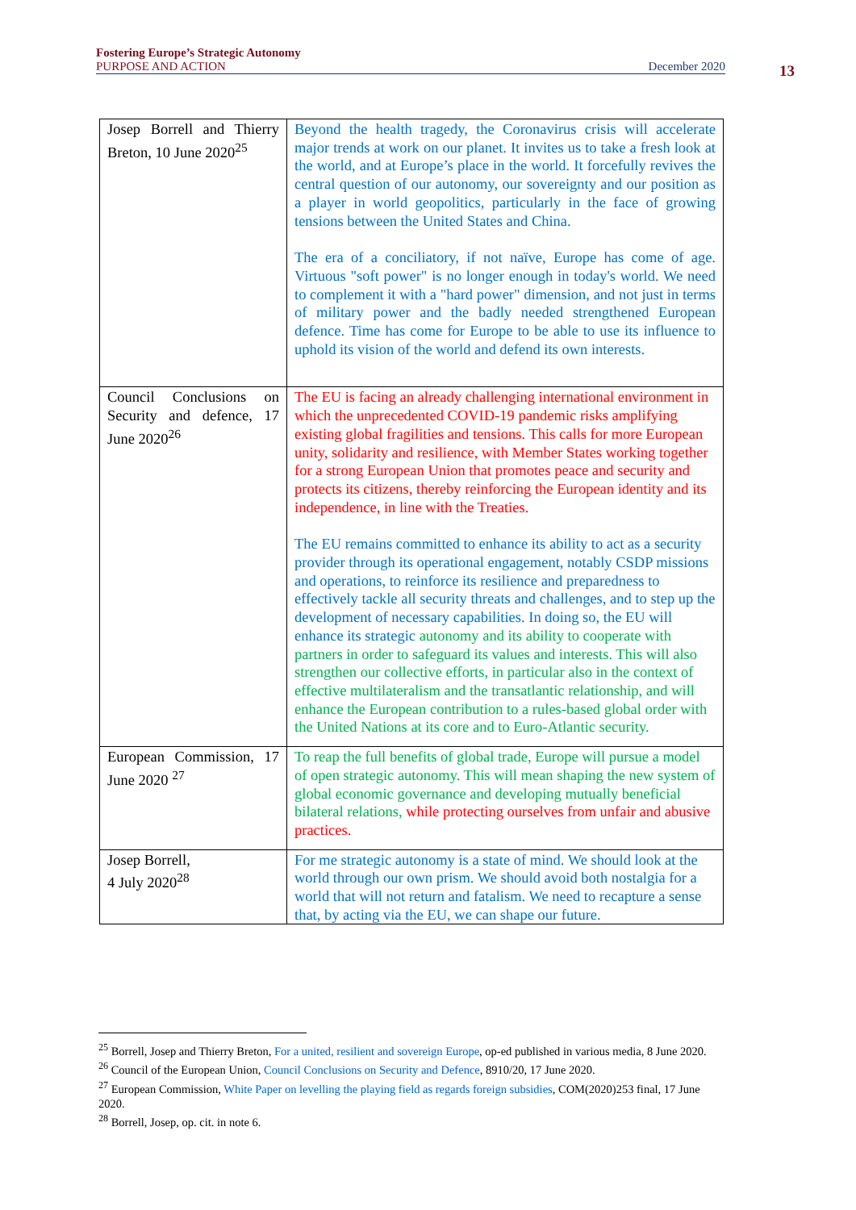Fostering Europe’s Strategic Autonomy
PURPOSE AND ACTION December 2020
13
| Josep Borrell and Thierry Breton, 10 June 2020<sup>25</sup> | Beyond the health tragedy, the Coronavirus crisis will accelerate major trends at work on our planet. It invites us to take a fresh look at the world, and at Europe’s place in the world. It forcefully revives the central question of our autonomy, our sovereignty and our position as a player in world geopolitics, particularly in the face of growing tensions between the United States and China. The era of a conciliatory, if not naïve, Europe has come of age. Virtuous "soft power" is no longer enough in today's world. We need to complement it with a "hard power" dimension, and not just in terms of military power and the badly needed strengthened European defence. Time has come for Europe to be able to use its influence to uphold its vision of the world and defend its own interests. |
| Council Conclusions on Security and defence, 17 June 2020<sup>26</sup> | The EU is facing an already challenging international environment in which the unprecedented COVID-19 pandemic risks amplifying existing global fragilities and tensions. This calls for more European unity, solidarity and resilience, with Member States working together for a strong European Union that promotes peace and security and protects its citizens, thereby reinforcing the European identity and its independence, in line with the Treaties. The EU remains committed to enhance its ability to act as a security provider through its operational engagement, notably CSDP missions and operations, to reinforce its resilience and preparedness to effectively tackle all security threats and challenges, and to step up the development of necessary capabilities. In doing so, the EU will enhance its strategic autonomy and its ability to cooperate with partners in order to safeguard its values and interests. This will also strengthen our collective efforts, in particular also in the context of effective multilateralism and the transatlantic relationship, and will enhance the European contribution to a rules-based global order with the United Nations at its core and to Euro-Atlantic security. |
| European Commission, 17 June 2020 <sup>27</sup> | To reap the full benefits of global trade, Europe will pursue a model of open strategic autonomy. This will mean shaping the new system of global economic governance and developing mutually beneficial bilateral relations, while protecting ourselves from unfair and abusive practices. |
| Josep Borrell, 4 July 2020<sup>28</sup> | For me strategic autonomy is a state of mind. We should look at the world through our own prism. We should avoid both nostalgia for a world that will not return and fatalism. We need to recapture a sense that, by acting via the EU, we can shape our future. |
<sup>25</sup> Borrell, Josep and Thierry Breton, For a united, resilient and sovereign Europe, op-ed published in various media, 8 June 2020.
<sup>26</sup> Council of the European Union, Council Conclusions on Security and Defence, 8910/20, 17 June 2020.
<sup>27</sup> European Commission, White Paper on levelling the playing field as regards foreign subsidies, COM(2020)253 final, 17 June 2020.
<sup>28</sup> Borrell, Josep, op. cit. in note 6.